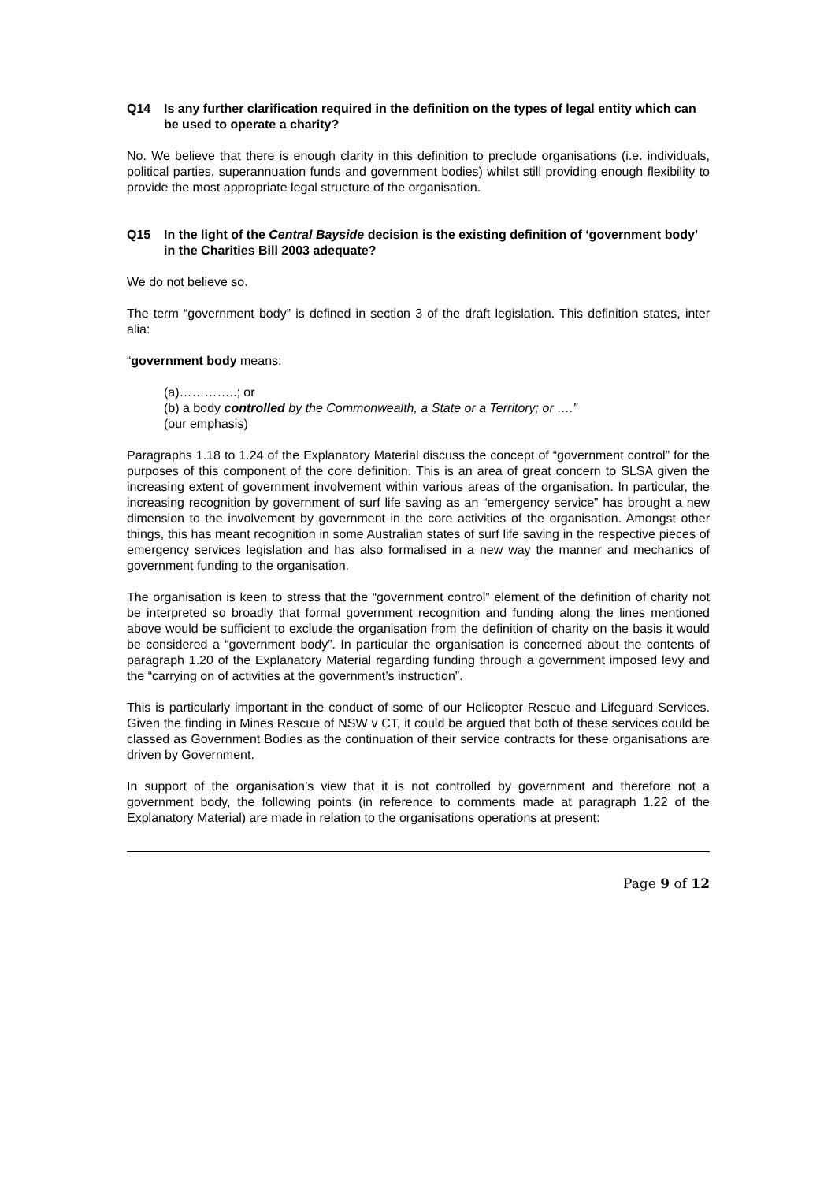Q14 Is any further clarification required in the definition on the types of legal entity which can be used to operate a charity?
No. We believe that there is enough clarity in this definition to preclude organisations (i.e. individuals, political parties, superannuation funds and government bodies) whilst still providing enough flexibility to provide the most appropriate legal structure of the organisation.
Q15 In the light of the Central Bayside decision is the existing definition of ‘government body’ in the Charities Bill 2003 adequate?
We do not believe so.
The term “government body” is defined in section 3 of the draft legislation. This definition states, inter alia:
“government body means:
(a)…………..; or
(b) a body controlled by the Commonwealth, a State or a Territory; or ….”
(our emphasis)
Paragraphs 1.18 to 1.24 of the Explanatory Material discuss the concept of “government control” for the purposes of this component of the core definition. This is an area of great concern to SLSA given the increasing extent of government involvement within various areas of the organisation. In particular, the increasing recognition by government of surf life saving as an “emergency service” has brought a new dimension to the involvement by government in the core activities of the organisation. Amongst other things, this has meant recognition in some Australian states of surf life saving in the respective pieces of emergency services legislation and has also formalised in a new way the manner and mechanics of government funding to the organisation.
The organisation is keen to stress that the “government control” element of the definition of charity not be interpreted so broadly that formal government recognition and funding along the lines mentioned above would be sufficient to exclude the organisation from the definition of charity on the basis it would be considered a “government body”. In particular the organisation is concerned about the contents of paragraph 1.20 of the Explanatory Material regarding funding through a government imposed levy and the “carrying on of activities at the government’s instruction”.
This is particularly important in the conduct of some of our Helicopter Rescue and Lifeguard Services. Given the finding in Mines Rescue of NSW v CT, it could be argued that both of these services could be classed as Government Bodies as the continuation of their service contracts for these organisations are driven by Government.
In support of the organisation’s view that it is not controlled by government and therefore not a government body, the following points (in reference to comments made at paragraph 1.22 of the Explanatory Material) are made in relation to the organisations operations at present:
Page 9 of 12